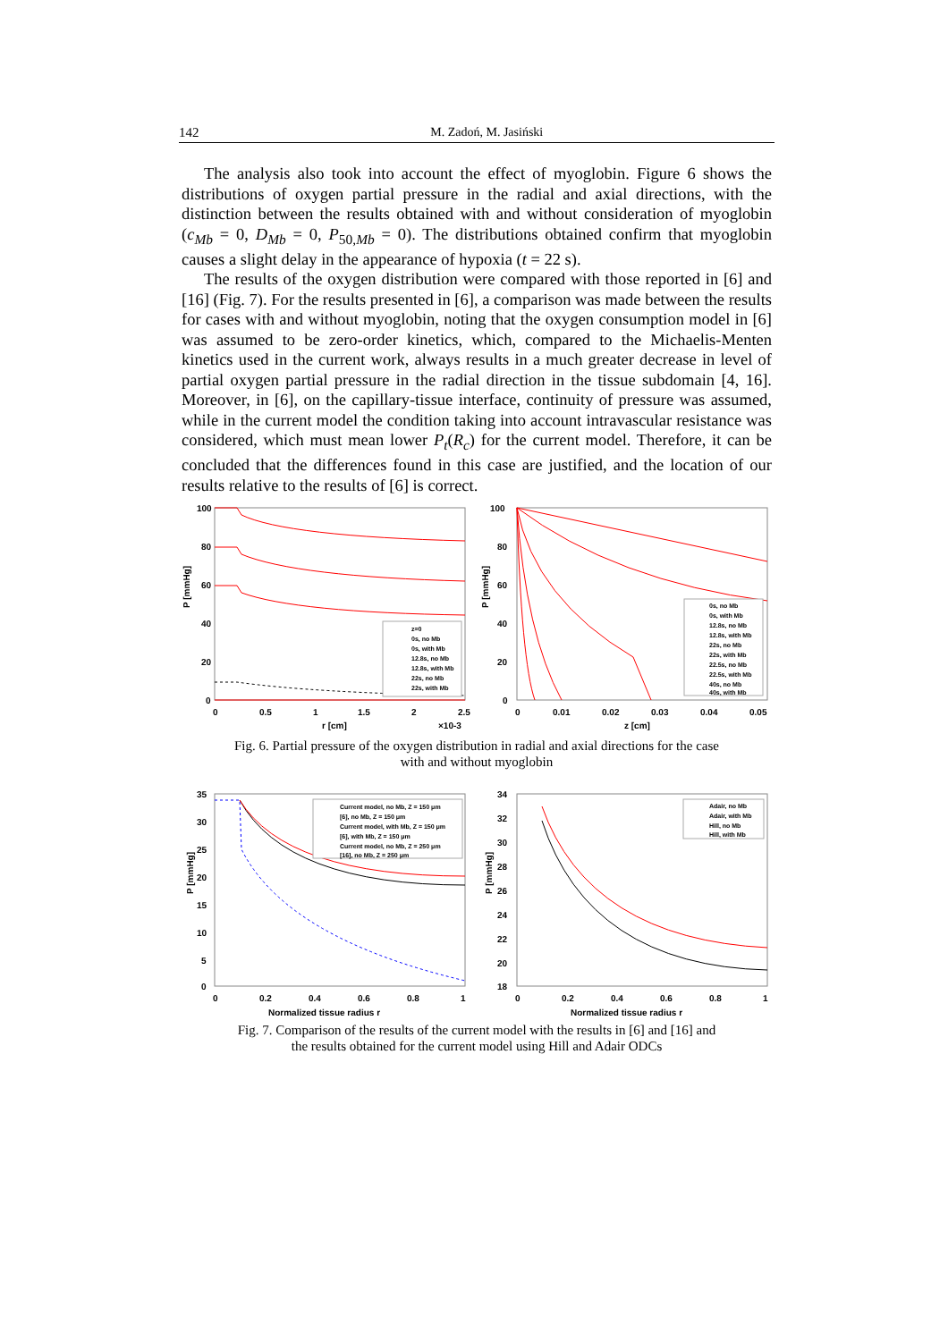142 M. Zadoń, M. Jasiński
The analysis also took into account the effect of myoglobin. Figure 6 shows the distributions of oxygen partial pressure in the radial and axial directions, with the distinction between the results obtained with and without consideration of myoglobin (c<sub>Mb</sub> = 0, D<sub>Mb</sub> = 0, P<sub>50,Mb</sub> = 0). The distributions obtained confirm that myoglobin causes a slight delay in the appearance of hypoxia (t = 22 s).
The results of the oxygen distribution were compared with those reported in [6] and [16] (Fig. 7). For the results presented in [6], a comparison was made between the results for cases with and without myoglobin, noting that the oxygen consumption model in [6] was assumed to be zero-order kinetics, which, compared to the Michaelis-Menten kinetics used in the current work, always results in a much greater decrease in level of partial oxygen partial pressure in the radial direction in the tissue subdomain [4, 16]. Moreover, in [6], on the capillary-tissue interface, continuity of pressure was assumed, while in the current model the condition taking into account intravascular resistance was considered, which must mean lower P<sub>t</sub>(R<sub>c</sub>) for the current model. Therefore, it can be concluded that the differences found in this case are justified, and the location of our results relative to the results of [6] is correct.
100
80
60
40
20
0
0
0.5
1
1.5
2
2.5
r [cm]
×10-3
P [mmHg]
z=0
0s, no Mb
0s, with Mb
12.8s, no Mb
12.8s, with Mb
22s, no Mb
22s, with Mb
100
80
60
40
20
0
0
0.01
0.02
0.03
0.04
0.05
z [cm]
P [mmHg]
0s, no Mb
0s, with Mb
12.8s, no Mb
12.8s, with Mb
22s, no Mb
22s, with Mb
22.5s, no Mb
22.5s, with Mb
40s, no Mb
40s, with Mb
Fig. 6. Partial pressure of the oxygen distribution in radial and axial directions for the case
with and without myoglobin
35
30
25
20
15
10
5
0
0
0.2
0.4
0.6
0.8
1
Normalized tissue radius r
P [mmHg]
Current model, no Mb, Z = 150 μm
[6], no Mb, Z = 150 μm
Current model, with Mb, Z = 150 μm
[6], with Mb, Z = 150 μm
Current model, no Mb, Z = 250 μm
[16], no Mb, Z = 250 μm
34
32
30
28
26
24
22
20
18
0
0.2
0.4
0.6
0.8
1
Normalized tissue radius r
P [mmHg]
Adair, no Mb
Adair, with Mb
Hill, no Mb
Hill, with Mb
Fig. 7. Comparison of the results of the current model with the results in [6] and [16] and
the results obtained for the current model using Hill and Adair ODCs